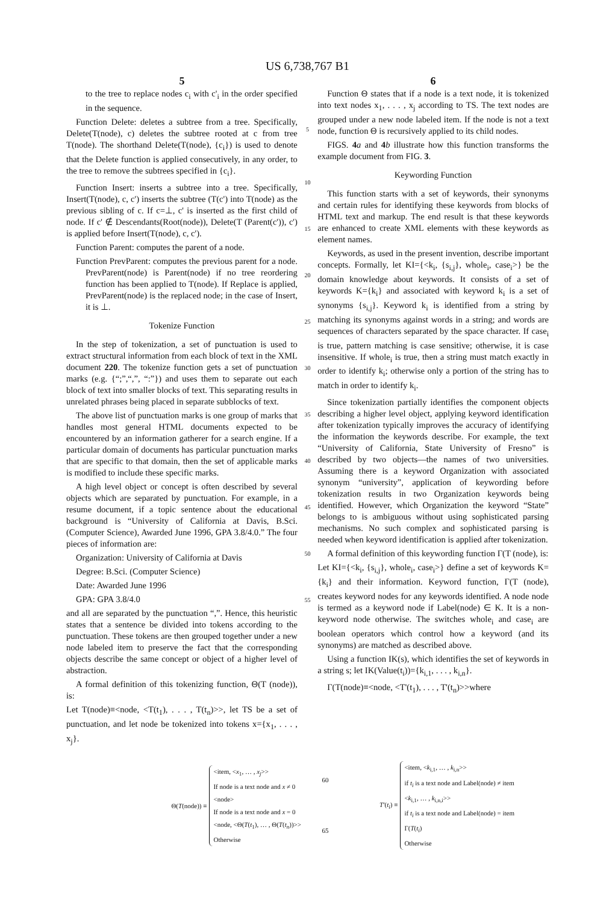US 6,738,767 B1
5
to the tree to replace nodes c<sub>i</sub> with c'<sub>i</sub> in the order specified in the sequence.
Function Delete: deletes a subtree from a tree. Specifically, Delete(T(node), c) deletes the subtree rooted at c from tree T(node). The shorthand Delete(T(node), {c<sub>i</sub>}) is used to denote that the Delete function is applied consecutively, in any order, to the tree to remove the subtrees specified in {c<sub>i</sub>}.
Function Insert: inserts a subtree into a tree. Specifically, Insert(T(node), c, c') inserts the subtree (T(c') into T(node) as the previous sibling of c. If c=⊥, c' is inserted as the first child of node. If c' ∉ Descendants(Root(node)), Delete(T (Parent(c')), c') is applied before Insert(T(node), c, c').
Function Parent: computes the parent of a node.
Function PrevParent: computes the previous parent for a node. PrevParent(node) is Parent(node) if no tree reordering function has been applied to T(node). If Replace is applied, PrevParent(node) is the replaced node; in the case of Insert, it is ⊥.
Tokenize Function
In the step of tokenization, a set of punctuation is used to extract structural information from each block of text in the XML document 220. The tokenize function gets a set of punctuation marks (e.g. {“;”,“,”, “:”}) and uses them to separate out each block of text into smaller blocks of text. This separating results in unrelated phrases being placed in separate subblocks of text.
The above list of punctuation marks is one group of marks that handles most general HTML documents expected to be encountered by an information gatherer for a search engine. If a particular domain of documents has particular punctuation marks that are specific to that domain, then the set of applicable marks is modified to include these specific marks.
A high level object or concept is often described by several objects which are separated by punctuation. For example, in a resume document, if a topic sentence about the educational background is “University of California at Davis, B.Sci. (Computer Science), Awarded June 1996, GPA 3.8/4.0.” The four pieces of information are:
Organization: University of California at Davis
Degree: B.Sci. (Computer Science)
Date: Awarded June 1996
GPA: GPA 3.8/4.0
and all are separated by the punctuation “,”. Hence, this heuristic states that a sentence be divided into tokens according to the punctuation. These tokens are then grouped together under a new node labeled item to preserve the fact that the corresponding objects describe the same concept or object of a higher level of abstraction.
A formal definition of this tokenizing function, Θ(T (node)), is:
Let T(node)≡<node, <T(t<sub>1</sub>), . . . , T(t<sub>n</sub>)>>, let TS be a set of punctuation, and let node be tokenized into tokens x={x<sub>1</sub>, . . . , x<sub>j</sub>}.
5
10
15
20
25
30
35
40
45
50
55
6
Function Θ states that if a node is a text node, it is tokenized into text nodes x<sub>1</sub>, . . . , x<sub>j</sub> according to TS. The text nodes are grouped under a new node labeled item. If the node is not a text node, function Θ is recursively applied to its child nodes.
FIGS. 4 a and 4 b illustrate how this function transforms the example document from FIG. 3.
Keywording Function
This function starts with a set of keywords, their synonyms and certain rules for identifying these keywords from blocks of HTML text and markup. The end result is that these keywords are enhanced to create XML elements with these keywords as element names.
Keywords, as used in the present invention, describe important concepts. Formally, let KI={<k<sub>i</sub>, {s<sub>i,j</sub>}, whole<sub>i</sub>, case<sub>i</sub>>} be the domain knowledge about keywords. It consists of a set of keywords K={k<sub>i</sub>} and associated with keyword k<sub>i</sub> is a set of synonyms {s<sub>i,j</sub>}. Keyword k<sub>i</sub> is identified from a string by matching its synonyms against words in a string; and words are sequences of characters separated by the space character. If case<sub>i</sub> is true, pattern matching is case sensitive; otherwise, it is case insensitive. If whole<sub>i</sub> is true, then a string must match exactly in order to identify k<sub>i</sub>; otherwise only a portion of the string has to match in order to identify k<sub>i</sub>.
Since tokenization partially identifies the component objects describing a higher level object, applying keyword identification after tokenization typically improves the accuracy of identifying the information the keywords describe. For example, the text “University of California, State University of Fresno” is described by two objects—the names of two universities. Assuming there is a keyword Organization with associated synonym “university”, application of keywording before tokenization results in two Organization keywords being identified. However, which Organization the keyword “State” belongs to is ambiguous without using sophisticated parsing mechanisms. No such complex and sophisticated parsing is needed when keyword identification is applied after tokenization.
A formal definition of this keywording function Γ(T (node), is:
Let KI={<k<sub>i</sub>, {s<sub>i,j</sub>}, whole<sub>i</sub>, case<sub>i</sub>>} define a set of keywords K={k<sub>i</sub>} and their information. Keyword function, Γ(T (node), creates keyword nodes for any keywords identified. A node node is termed as a keyword node if Label(node) ∈ K. It is a non-keyword node otherwise. The switches whole<sub>i</sub> and case<sub>i</sub> are boolean operators which control how a keyword (and its synonyms) are matched as described above.
Using a function IK(s), which identifies the set of keywords in a string s; let IK(Value(t<sub>i</sub>))={k<sub>i,1</sub>, . . . , k<sub>i,n</sub>}.
Γ(T(node)≡<node, <T'(t<sub>1</sub>), . . . , T'(t<sub>n</sub>)>>where
Θ(T(node)) ≡
<item, <x<sub>1</sub>, … , x<sub>j</sub>>>
If node is a text node and x ≠ 0
<node>
If node is a text node and x = 0
<node, <Θ(T(t<sub>1</sub>), … , Θ(T(t<sub>n</sub>))>>
Otherwise
60
65
T'(t<sub>i</sub>) ≡
<item, <k<sub>i,1</sub>, … , k<sub>i,n</sub>>>
if t<sub>i</sub> is a text node and Label(node) ≠ item
<k<sub>i,1</sub>, … , k<sub>i,n,i</sub>>>
if t<sub>i</sub> is a text node and Label(node) = item
Γ(T(t<sub>i</sub>)
Otherwise